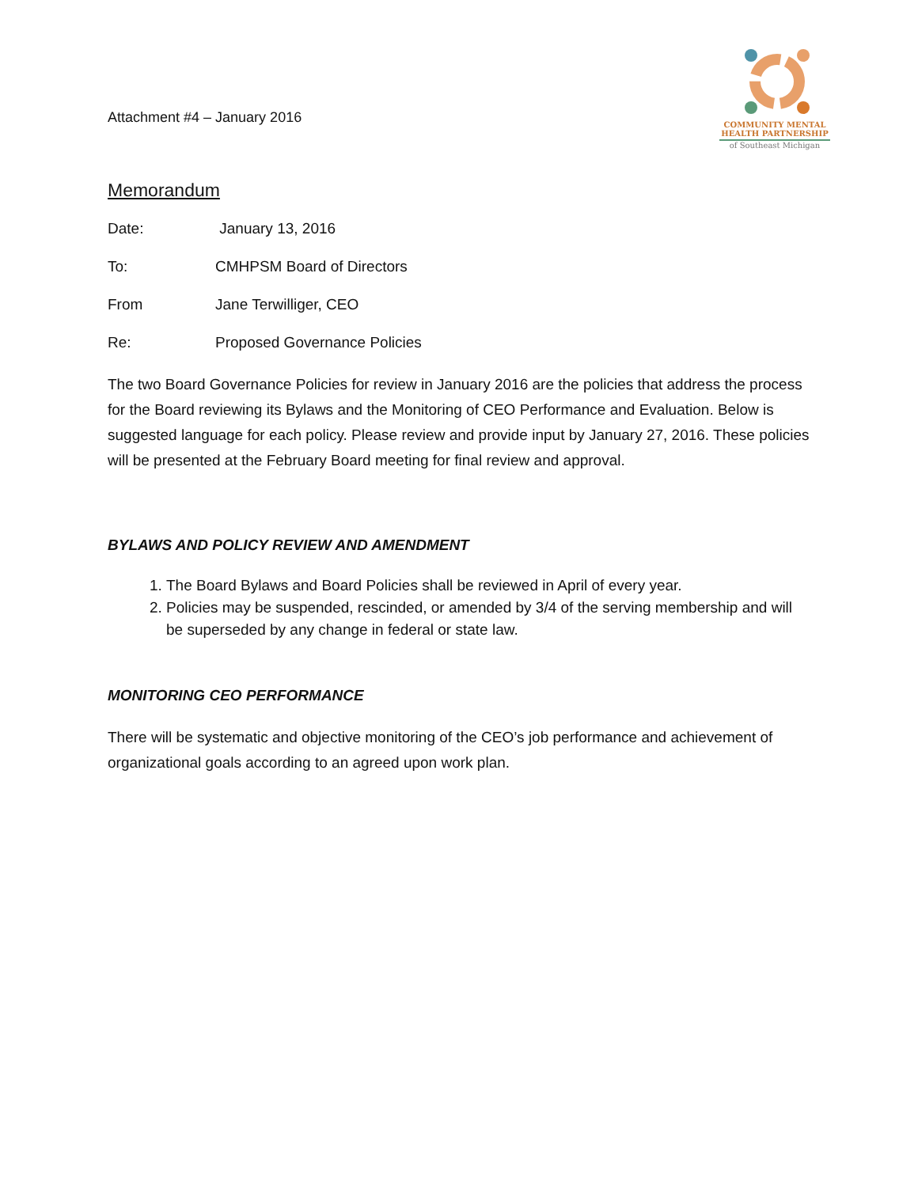Attachment #4 – January 2016
COMMUNITY MENTAL
HEALTH PARTNERSHIP
of Southeast Michigan
Memorandum
Date: January 13, 2016
To: CMHPSM Board of Directors
From Jane Terwilliger, CEO
Re: Proposed Governance Policies
The two Board Governance Policies for review in January 2016 are the policies that address the process for the Board reviewing its Bylaws and the Monitoring of CEO Performance and Evaluation. Below is suggested language for each policy. Please review and provide input by January 27, 2016. These policies will be presented at the February Board meeting for final review and approval.
BYLAWS AND POLICY REVIEW AND AMENDMENT
1. The Board Bylaws and Board Policies shall be reviewed in April of every year.
2. Policies may be suspended, rescinded, or amended by 3/4 of the serving membership and will be superseded by any change in federal or state law.
MONITORING CEO PERFORMANCE
There will be systematic and objective monitoring of the CEO’s job performance and achievement of organizational goals according to an agreed upon work plan.